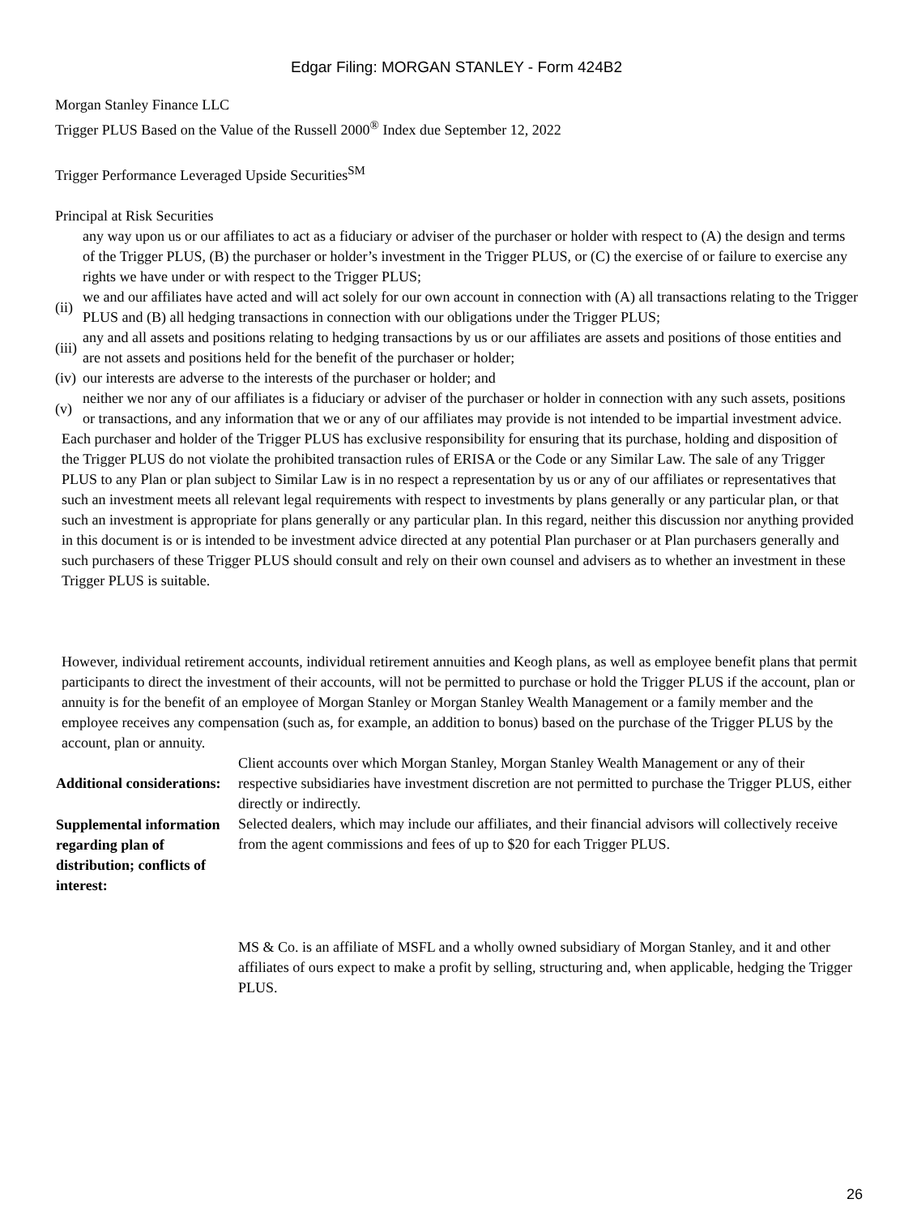Edgar Filing: MORGAN STANLEY - Form 424B2
Morgan Stanley Finance LLC
Trigger PLUS Based on the Value of the Russell 2000<sup>®</sup> Index due September 12, 2022
Trigger Performance Leveraged Upside Securities<sup>SM</sup>
Principal at Risk Securities
| | any way upon us or our affiliates to act as a fiduciary or adviser of the purchaser or holder with respect to (A) the design and terms of the Trigger PLUS, (B) the purchaser or holder’s investment in the Trigger PLUS, or (C) the exercise of or failure to exercise any rights we have under or with respect to the Trigger PLUS; |
| (ii) | we and our affiliates have acted and will act solely for our own account in connection with (A) all transactions relating to the Trigger PLUS and (B) all hedging transactions in connection with our obligations under the Trigger PLUS; |
| (iii) | any and all assets and positions relating to hedging transactions by us or our affiliates are assets and positions of those entities and are not assets and positions held for the benefit of the purchaser or holder; |
| (iv) | our interests are adverse to the interests of the purchaser or holder; and |
| (v) | neither we nor any of our affiliates is a fiduciary or adviser of the purchaser or holder in connection with any such assets, positions or transactions, and any information that we or any of our affiliates may provide is not intended to be impartial investment advice. |
Each purchaser and holder of the Trigger PLUS has exclusive responsibility for ensuring that its purchase, holding and disposition of the Trigger PLUS do not violate the prohibited transaction rules of ERISA or the Code or any Similar Law. The sale of any Trigger PLUS to any Plan or plan subject to Similar Law is in no respect a representation by us or any of our affiliates or representatives that such an investment meets all relevant legal requirements with respect to investments by plans generally or any particular plan, or that such an investment is appropriate for plans generally or any particular plan. In this regard, neither this discussion nor anything provided in this document is or is intended to be investment advice directed at any potential Plan purchaser or at Plan purchasers generally and such purchasers of these Trigger PLUS should consult and rely on their own counsel and advisers as to whether an investment in these Trigger PLUS is suitable.
However, individual retirement accounts, individual retirement annuities and Keogh plans, as well as employee benefit plans that permit participants to direct the investment of their accounts, will not be permitted to purchase or hold the Trigger PLUS if the account, plan or annuity is for the benefit of an employee of Morgan Stanley or Morgan Stanley Wealth Management or a family member and the employee receives any compensation (such as, for example, an addition to bonus) based on the purchase of the Trigger PLUS by the account, plan or annuity.
| Additional considerations: | Client accounts over which Morgan Stanley, Morgan Stanley Wealth Management or any of their respective subsidiaries have investment discretion are not permitted to purchase the Trigger PLUS, either directly or indirectly. |
| Supplemental information regarding plan of distribution; conflicts of interest: | Selected dealers, which may include our affiliates, and their financial advisors will collectively receive from the agent commissions and fees of up to $20 for each Trigger PLUS. |
| | MS & Co. is an affiliate of MSFL and a wholly owned subsidiary of Morgan Stanley, and it and other affiliates of ours expect to make a profit by selling, structuring and, when applicable, hedging the Trigger PLUS. |
26